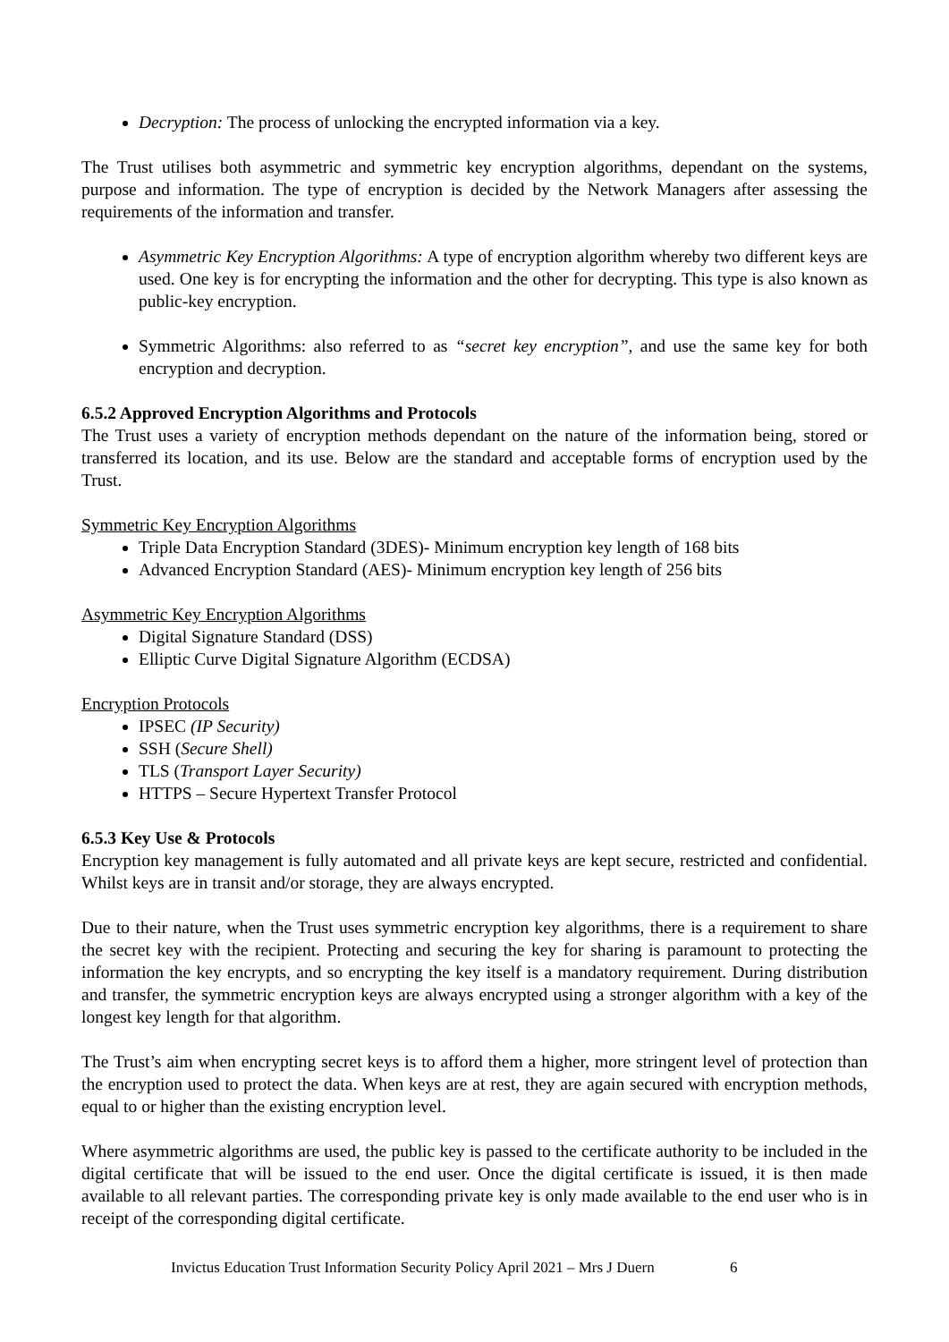Decryption: The process of unlocking the encrypted information via a key.
The Trust utilises both asymmetric and symmetric key encryption algorithms, dependant on the systems, purpose and information. The type of encryption is decided by the Network Managers after assessing the requirements of the information and transfer.
Asymmetric Key Encryption Algorithms: A type of encryption algorithm whereby two different keys are used. One key is for encrypting the information and the other for decrypting. This type is also known as public-key encryption.
Symmetric Algorithms: also referred to as “secret key encryption”, and use the same key for both encryption and decryption.
6.5.2 Approved Encryption Algorithms and Protocols
The Trust uses a variety of encryption methods dependant on the nature of the information being, stored or transferred its location, and its use. Below are the standard and acceptable forms of encryption used by the Trust.
Symmetric Key Encryption Algorithms
Triple Data Encryption Standard (3DES)- Minimum encryption key length of 168 bits
Advanced Encryption Standard (AES)- Minimum encryption key length of 256 bits
Asymmetric Key Encryption Algorithms
Digital Signature Standard (DSS)
Elliptic Curve Digital Signature Algorithm (ECDSA)
Encryption Protocols
IPSEC (IP Security)
SSH (Secure Shell)
TLS (Transport Layer Security)
HTTPS – Secure Hypertext Transfer Protocol
6.5.3 Key Use & Protocols
Encryption key management is fully automated and all private keys are kept secure, restricted and confidential. Whilst keys are in transit and/or storage, they are always encrypted.
Due to their nature, when the Trust uses symmetric encryption key algorithms, there is a requirement to share the secret key with the recipient. Protecting and securing the key for sharing is paramount to protecting the information the key encrypts, and so encrypting the key itself is a mandatory requirement. During distribution and transfer, the symmetric encryption keys are always encrypted using a stronger algorithm with a key of the longest key length for that algorithm.
The Trust’s aim when encrypting secret keys is to afford them a higher, more stringent level of protection than the encryption used to protect the data. When keys are at rest, they are again secured with encryption methods, equal to or higher than the existing encryption level.
Where asymmetric algorithms are used, the public key is passed to the certificate authority to be included in the digital certificate that will be issued to the end user. Once the digital certificate is issued, it is then made available to all relevant parties. The corresponding private key is only made available to the end user who is in receipt of the corresponding digital certificate.
Invictus Education Trust Information Security Policy April 2021 – Mrs J Duern 6